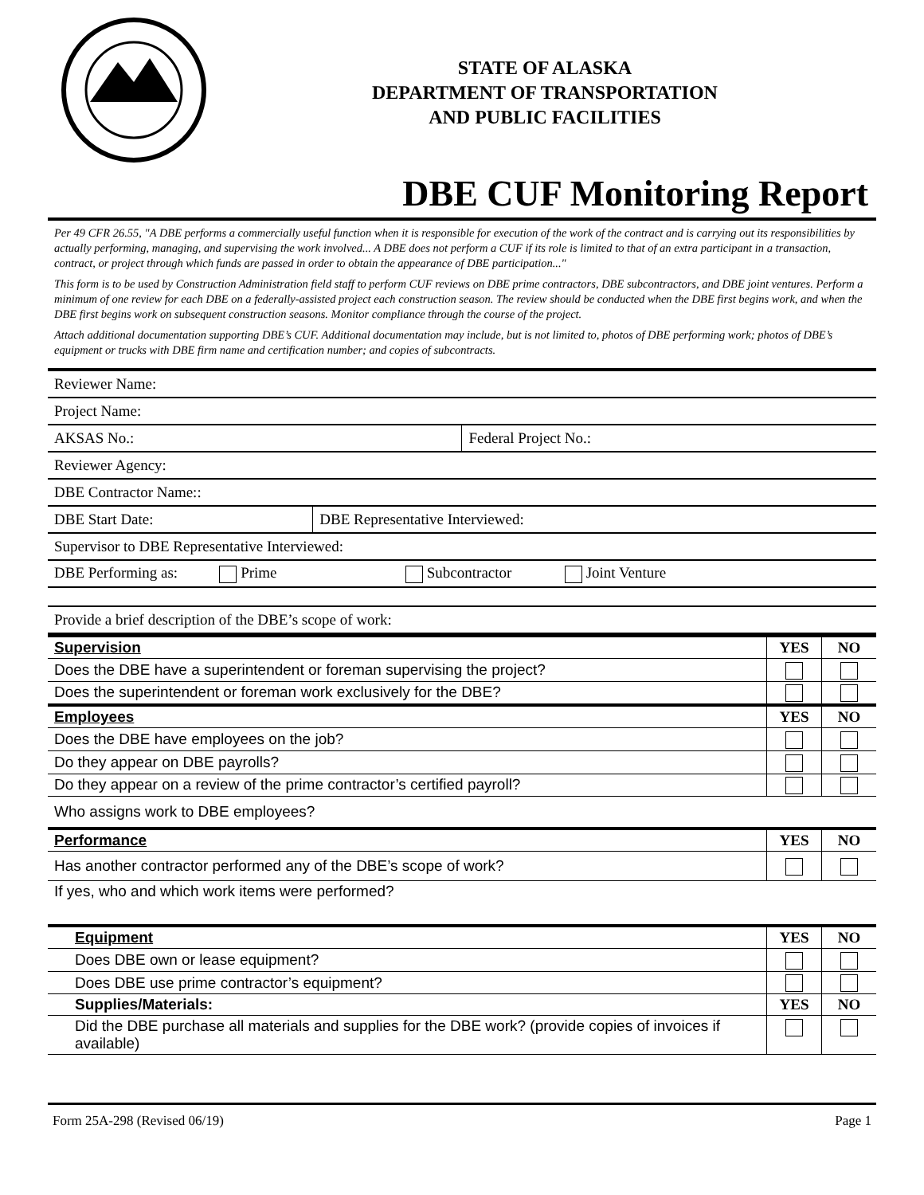STATE OF ALASKA
DEPARTMENT OF TRANSPORTATION
AND PUBLIC FACILITIES
DBE CUF Monitoring Report
Per 49 CFR 26.55, "A DBE performs a commercially useful function when it is responsible for execution of the work of the contract and is carrying out its responsibilities by actually performing, managing, and supervising the work involved... A DBE does not perform a CUF if its role is limited to that of an extra participant in a transaction, contract, or project through which funds are passed in order to obtain the appearance of DBE participation..."
This form is to be used by Construction Administration field staff to perform CUF reviews on DBE prime contractors, DBE subcontractors, and DBE joint ventures. Perform a minimum of one review for each DBE on a federally-assisted project each construction season. The review should be conducted when the DBE first begins work, and when the DBE first begins work on subsequent construction seasons. Monitor compliance through the course of the project.
Attach additional documentation supporting DBE’s CUF. Additional documentation may include, but is not limited to, photos of DBE performing work; photos of DBE’s equipment or trucks with DBE firm name and certification number; and copies of subcontracts.
| Reviewer Name: | | |
| Project Name: | | |
| AKSAS No.: | | Federal Project No.: |
| Reviewer Agency: | | |
| DBE Contractor Name:: | | |
| DBE Start Date: | DBE Representative Interviewed: | |
| Supervisor to DBE Representative Interviewed: | | |
| DBE Performing as: Prime Subcontractor Joint Venture | | |
| Provide a brief description of the DBE’s scope of work: | | |
| Supervision | YES | NO |
| Does the DBE have a superintendent or foreman supervising the project? | | |
| Does the superintendent or foreman work exclusively for the DBE? | | |
| Employees | YES | NO |
| Does the DBE have employees on the job? | | |
| Do they appear on DBE payrolls? | | |
| Do they appear on a review of the prime contractor’s certified payroll? | | |
| Who assigns work to DBE employees? | | |
| Performance | YES | NO |
| Has another contractor performed any of the DBE’s scope of work? | | |
| If yes, who and which work items were performed? | | |
| Equipment | YES | NO |
| Does DBE own or lease equipment? | | |
| Does DBE use prime contractor’s equipment? | | |
| Supplies/Materials: | YES | NO |
| Did the DBE purchase all materials and supplies for the DBE work? (provide copies of invoices if available) | | |
Form 25A-298 (Revised 06/19) Page 1